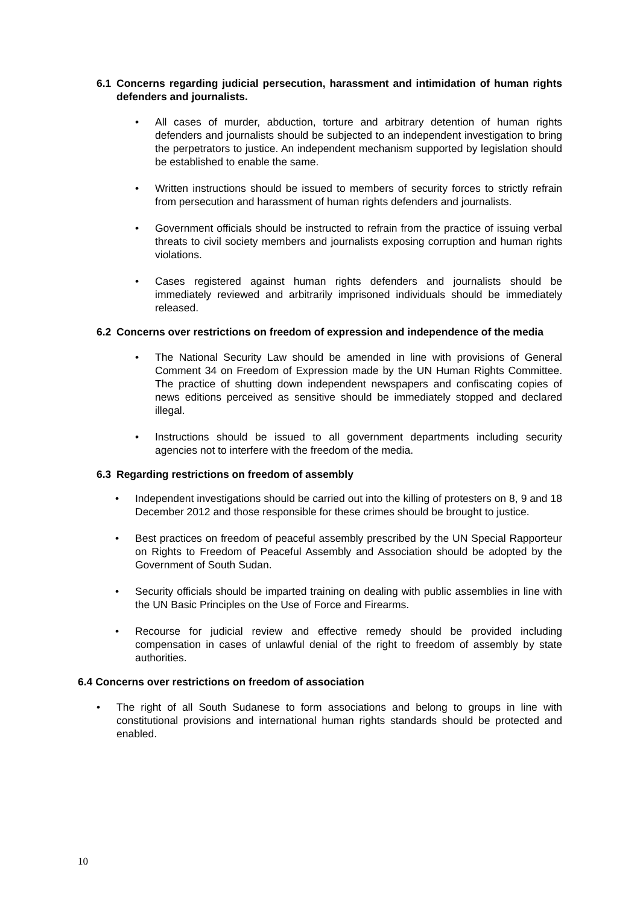6.1 Concerns regarding judicial persecution, harassment and intimidation of human rights defenders and journalists.
• All cases of murder, abduction, torture and arbitrary detention of human rights defenders and journalists should be subjected to an independent investigation to bring the perpetrators to justice. An independent mechanism supported by legislation should be established to enable the same.
• Written instructions should be issued to members of security forces to strictly refrain from persecution and harassment of human rights defenders and journalists.
• Government officials should be instructed to refrain from the practice of issuing verbal threats to civil society members and journalists exposing corruption and human rights violations.
• Cases registered against human rights defenders and journalists should be immediately reviewed and arbitrarily imprisoned individuals should be immediately released.
6.2 Concerns over restrictions on freedom of expression and independence of the media
• The National Security Law should be amended in line with provisions of General Comment 34 on Freedom of Expression made by the UN Human Rights Committee. The practice of shutting down independent newspapers and confiscating copies of news editions perceived as sensitive should be immediately stopped and declared illegal.
• Instructions should be issued to all government departments including security agencies not to interfere with the freedom of the media.
6.3 Regarding restrictions on freedom of assembly
• Independent investigations should be carried out into the killing of protesters on 8, 9 and 18 December 2012 and those responsible for these crimes should be brought to justice.
• Best practices on freedom of peaceful assembly prescribed by the UN Special Rapporteur on Rights to Freedom of Peaceful Assembly and Association should be adopted by the Government of South Sudan.
• Security officials should be imparted training on dealing with public assemblies in line with the UN Basic Principles on the Use of Force and Firearms.
• Recourse for judicial review and effective remedy should be provided including compensation in cases of unlawful denial of the right to freedom of assembly by state authorities.
6.4 Concerns over restrictions on freedom of association
• The right of all South Sudanese to form associations and belong to groups in line with constitutional provisions and international human rights standards should be protected and enabled.
10